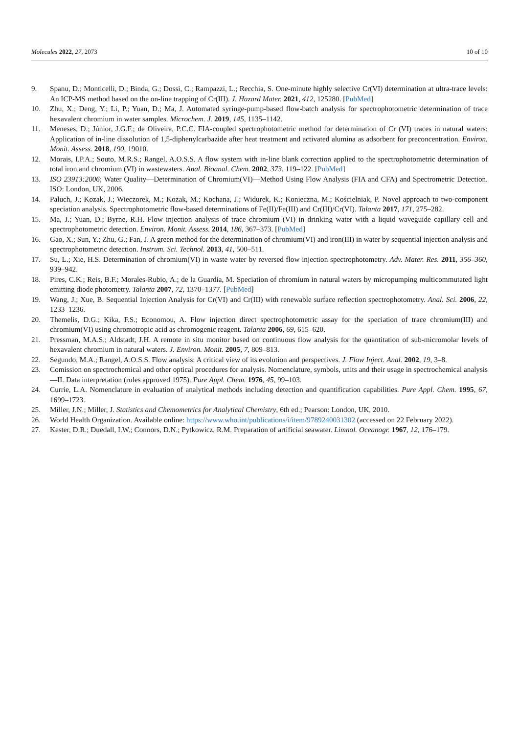Molecules 2022, 27, 2073 10 of 10
9. Spanu, D.; Monticelli, D.; Binda, G.; Dossi, C.; Rampazzi, L.; Recchia, S. One-minute highly selective Cr(VI) determination at ultra-trace levels: An ICP-MS method based on the on-line trapping of Cr(III). J. Hazard Mater. 2021, 412, 125280. [PubMed]
10. Zhu, X.; Deng, Y.; Li, P.; Yuan, D.; Ma, J. Automated syringe-pump-based flow-batch analysis for spectrophotometric determination of trace hexavalent chromium in water samples. Microchem. J. 2019, 145, 1135–1142.
11. Meneses, D.; Júnior, J.G.F.; de Oliveira, P.C.C. FIA-coupled spectrophotometric method for determination of Cr (VI) traces in natural waters: Application of in-line dissolution of 1,5-diphenylcarbazide after heat treatment and activated alumina as adsorbent for preconcentration. Environ. Monit. Assess. 2018, 190, 19010.
12. Morais, I.P.A.; Souto, M.R.S.; Rangel, A.O.S.S. A flow system with in-line blank correction applied to the spectrophotometric determination of total iron and chromium (VI) in wastewaters. Anal. Bioanal. Chem. 2002, 373, 119–122. [PubMed]
13. ISO 23913:2006; Water Quality—Determination of Chromium(VI)—Method Using Flow Analysis (FIA and CFA) and Spectrometric Detection. ISO: London, UK, 2006.
14. Paluch, J.; Kozak, J.; Wieczorek, M.; Kozak, M.; Kochana, J.; Widurek, K.; Konieczna, M.; Kościelniak, P. Novel approach to two-component speciation analysis. Spectrophotometric flow-based determinations of Fe(II)/Fe(III) and Cr(III)/Cr(VI). Talanta 2017, 171, 275–282.
15. Ma, J.; Yuan, D.; Byrne, R.H. Flow injection analysis of trace chromium (VI) in drinking water with a liquid waveguide capillary cell and spectrophotometric detection. Environ. Monit. Assess. 2014, 186, 367–373. [PubMed]
16. Gao, X.; Sun, Y.; Zhu, G.; Fan, J. A green method for the determination of chromium(VI) and iron(III) in water by sequential injection analysis and spectrophotometric detection. Instrum. Sci. Technol. 2013, 41, 500–511.
17. Su, L.; Xie, H.S. Determination of chromium(VI) in waste water by reversed flow injection spectrophotometry. Adv. Mater. Res. 2011, 356–360, 939–942.
18. Pires, C.K.; Reis, B.F.; Morales-Rubio, A.; de la Guardia, M. Speciation of chromium in natural waters by micropumping multicommutated light emitting diode photometry. Talanta 2007, 72, 1370–1377. [PubMed]
19. Wang, J.; Xue, B. Sequential Injection Analysis for Cr(VI) and Cr(III) with renewable surface reflection spectrophotometry. Anal. Sci. 2006, 22, 1233–1236.
20. Themelis, D.G.; Kika, F.S.; Economou, A. Flow injection direct spectrophotometric assay for the speciation of trace chromium(III) and chromium(VI) using chromotropic acid as chromogenic reagent. Talanta 2006, 69, 615–620.
21. Pressman, M.A.S.; Aldstadt, J.H. A remote in situ monitor based on continuous flow analysis for the quantitation of sub-micromolar levels of hexavalent chromium in natural waters. J. Environ. Monit. 2005, 7, 809–813.
22. Segundo, M.A.; Rangel, A.O.S.S. Flow analysis: A critical view of its evolution and perspectives. J. Flow Inject. Anal. 2002, 19, 3–8.
23. Comission on spectrochemical and other optical procedures for analysis. Nomenclature, symbols, units and their usage in spectrochemical analysis—II. Data interpretation (rules approved 1975). Pure Appl. Chem. 1976, 45, 99–103.
24. Currie, L.A. Nomenclature in evaluation of analytical methods including detection and quantification capabilities. Pure Appl. Chem. 1995, 67, 1699–1723.
25. Miller, J.N.; Miller, J. Statistics and Chemometrics for Analytical Chemistry, 6th ed.; Pearson: London, UK, 2010.
26. World Health Organization. Available online: https://www.who.int/publications/i/item/9789240031302 (accessed on 22 February 2022).
27. Kester, D.R.; Duedall, I.W.; Connors, D.N.; Pytkowicz, R.M. Preparation of artificial seawater. Limnol. Oceanogr. 1967, 12, 176–179.